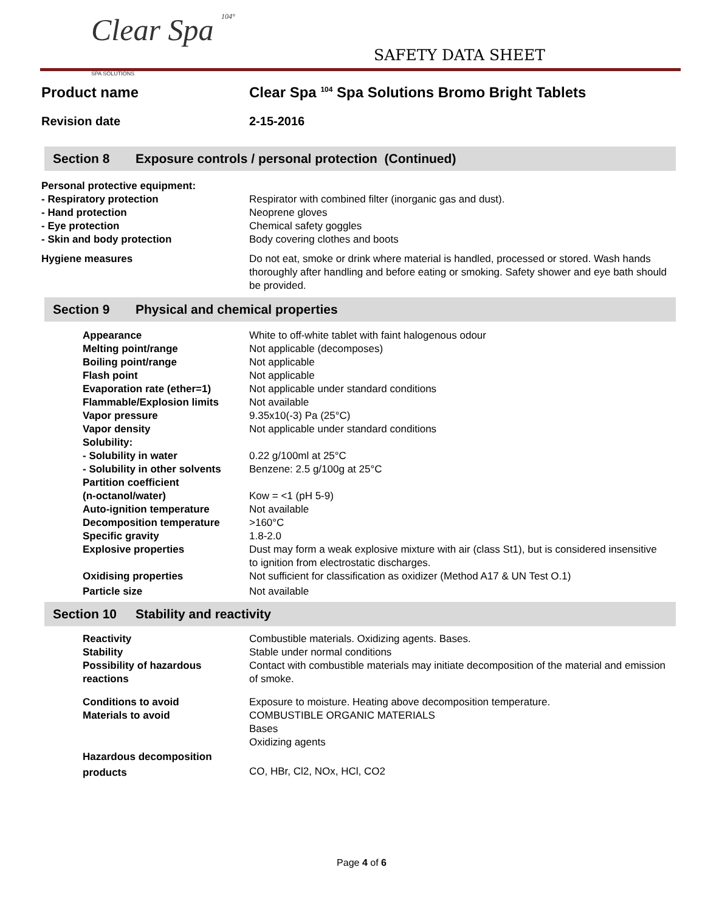Clear Spa 104°
SPA SOLUTIONS
SAFETY DATA SHEET
Product name Clear Spa <sup>104</sup> Spa Solutions Bromo Bright Tablets
Revision date 2-15-2016
Section 8 Exposure controls / personal protection (Continued)
| Personal protective equipment: | |
| - Respiratory protection | Respirator with combined filter (inorganic gas and dust). |
| - Hand protection | Neoprene gloves |
| - Eye protection | Chemical safety goggles |
| - Skin and body protection | Body covering clothes and boots |
| Hygiene measures | Do not eat, smoke or drink where material is handled, processed or stored. Wash hands thoroughly after handling and before eating or smoking. Safety shower and eye bath should be provided. |
Section 9 Physical and chemical properties
| Appearance | White to off-white tablet with faint halogenous odour |
| Melting point/range | Not applicable (decomposes) |
| Boiling point/range | Not applicable |
| Flash point | Not applicable |
| Evaporation rate (ether=1) | Not applicable under standard conditions |
| Flammable/Explosion limits | Not available |
| Vapor pressure | 9.35x10(-3) Pa (25°C) |
| Vapor density | Not applicable under standard conditions |
| Solubility: | |
| - Solubility in water | 0.22 g/100ml at 25°C |
| - Solubility in other solvents | Benzene: 2.5 g/100g at 25°C |
| Partition coefficient | |
| (n-octanol/water) | Kow = <1 (pH 5-9) |
| Auto-ignition temperature | Not available |
| Decomposition temperature | >160°C |
| Specific gravity | 1.8-2.0 |
| Explosive properties | Dust may form a weak explosive mixture with air (class St1), but is considered insensitive to ignition from electrostatic discharges. |
| Oxidising properties | Not sufficient for classification as oxidizer (Method A17 & UN Test O.1) |
| Particle size | Not available |
Section 10 Stability and reactivity
| Reactivity | Combustible materials. Oxidizing agents. Bases. |
| Stability | Stable under normal conditions |
| Possibility of hazardous reactions | Contact with combustible materials may initiate decomposition of the material and emission of smoke. |
| Conditions to avoid | Exposure to moisture. Heating above decomposition temperature. |
| Materials to avoid | COMBUSTIBLE ORGANIC MATERIALS Bases Oxidizing agents |
| Hazardous decomposition products | CO, HBr, Cl2, NOx, HCl, CO2 |
Page 4 of 6